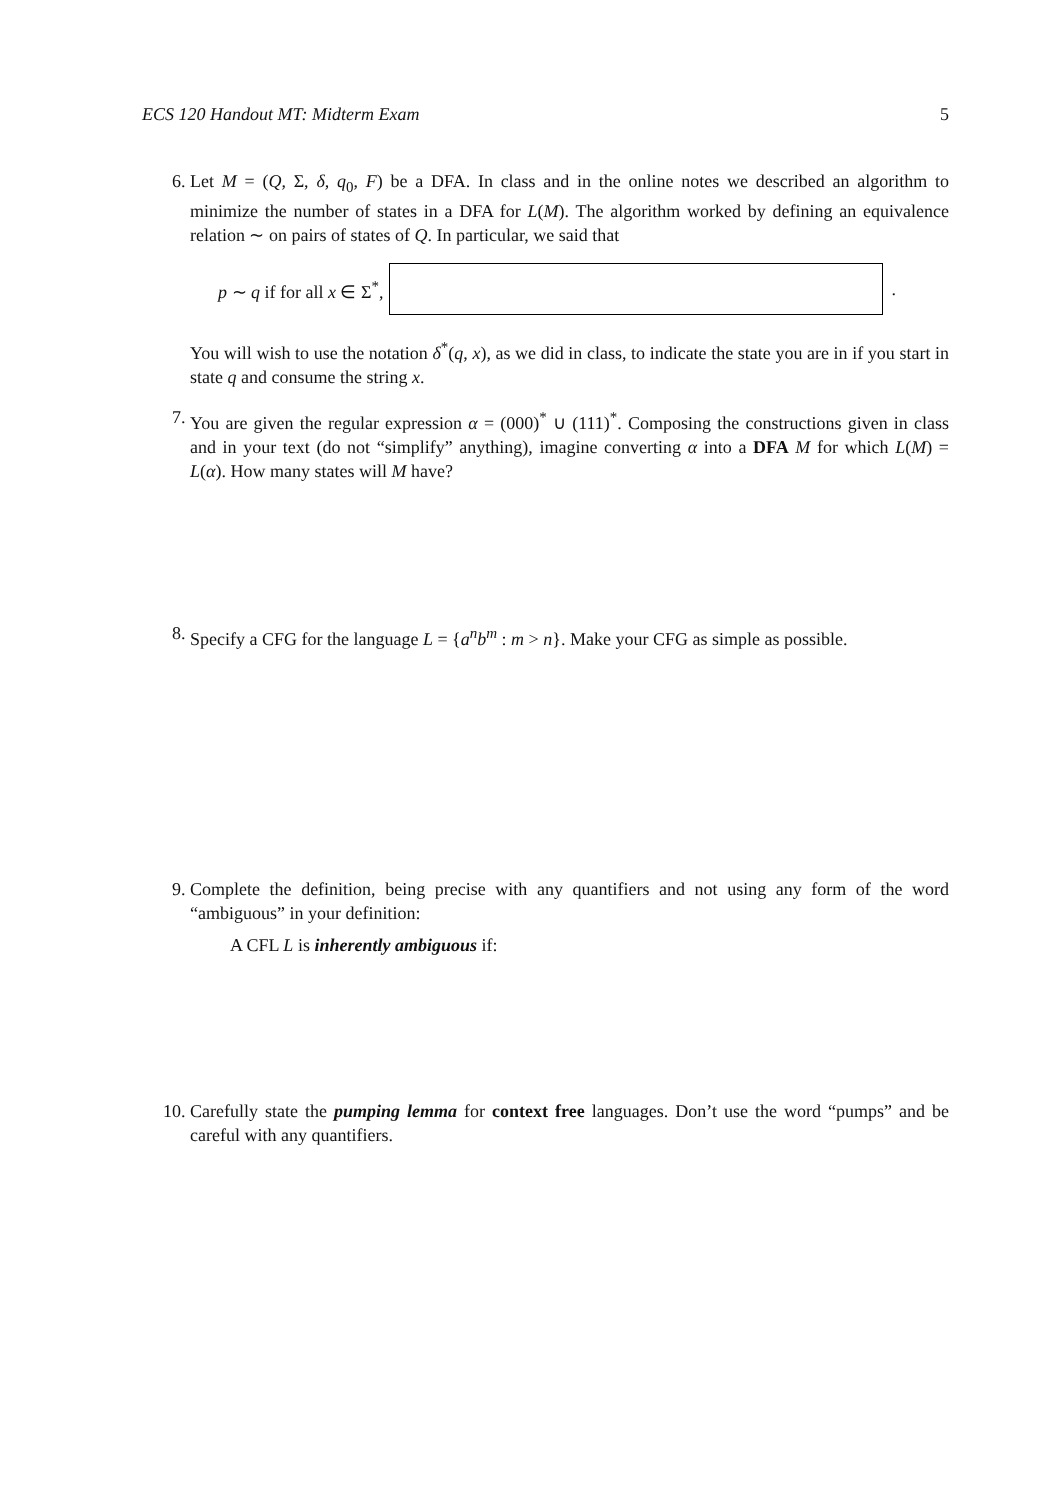ECS 120 Handout MT: Midterm Exam 5
6. Let M = (Q, Σ, δ, q<sub>0</sub>, F) be a DFA. In class and in the online notes we described an algorithm to minimize the number of states in a DFA for L(M). The algorithm worked by defining an equivalence relation ∼ on pairs of states of Q. In particular, we said that
p ∼ q if for all x ∈ Σ<sup>*</sup>, .
You will wish to use the notation δ<sup>*</sup>(q, x), as we did in class, to indicate the state you are in if you start in state q and consume the string x.
7. You are given the regular expression α = (000)<sup>*</sup> ∪ (111)<sup>*</sup>. Composing the constructions given in class and in your text (do not “simplify” anything), imagine converting α into a DFA M for which L(M) = L(α). How many states will M have?
8. Specify a CFG for the language L = {a<sup>n</sup>b<sup>m</sup> : m > n}. Make your CFG as simple as possible.
9. Complete the definition, being precise with any quantifiers and not using any form of the word “ambiguous” in your definition:
A CFL L is inherently ambiguous if:
10. Carefully state the pumping lemma for context free languages. Don’t use the word “pumps” and be careful with any quantifiers.